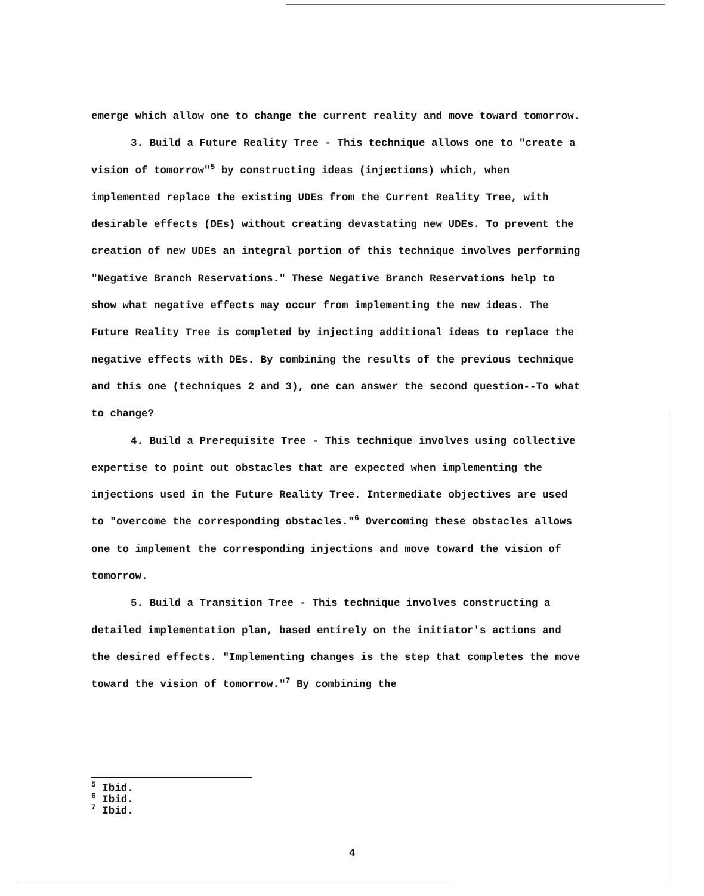emerge which allow one to change the current reality and move toward tomorrow.
3. Build a Future Reality Tree - This technique allows one to "create a vision of tomorrow"<sup>5</sup> by constructing ideas (injections) which, when implemented replace the existing UDEs from the Current Reality Tree, with desirable effects (DEs) without creating devastating new UDEs. To prevent the creation of new UDEs an integral portion of this technique involves performing "Negative Branch Reservations." These Negative Branch Reservations help to show what negative effects may occur from implementing the new ideas. The Future Reality Tree is completed by injecting additional ideas to replace the negative effects with DEs. By combining the results of the previous technique and this one (techniques 2 and 3), one can answer the second question--To what to change?
4. Build a Prerequisite Tree - This technique involves using collective expertise to point out obstacles that are expected when implementing the injections used in the Future Reality Tree. Intermediate objectives are used to "overcome the corresponding obstacles."<sup>6</sup> Overcoming these obstacles allows one to implement the corresponding injections and move toward the vision of tomorrow.
5. Build a Transition Tree - This technique involves constructing a detailed implementation plan, based entirely on the initiator's actions and the desired effects. "Implementing changes is the step that completes the move toward the vision of tomorrow."<sup>7</sup> By combining the
<sup>5</sup> Ibid.
<sup>6</sup> Ibid.
<sup>7</sup> Ibid.
4